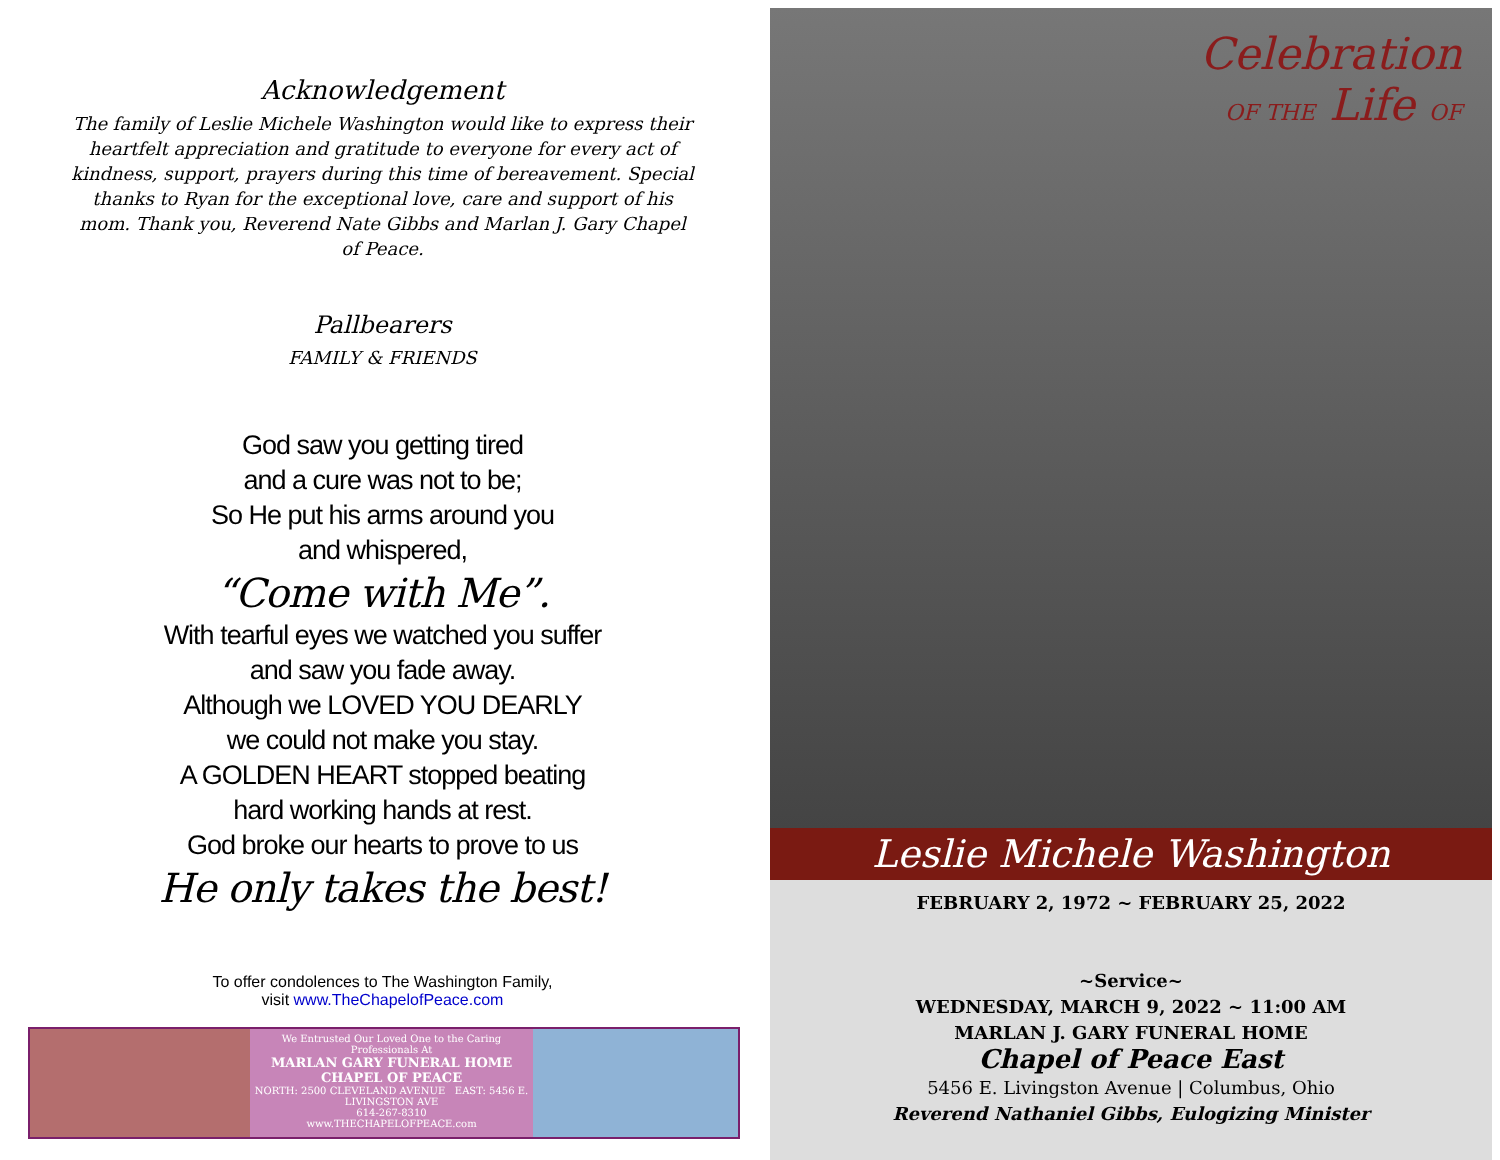Acknowledgement
The family of Leslie Michele Washington would like to express their heartfelt appreciation and gratitude to everyone for every act of kindness, support, prayers during this time of bereavement. Special thanks to Ryan for the exceptional love, care and support of his mom. Thank you, Reverend Nate Gibbs and Marlan J. Gary Chapel of Peace.
Pallbearers
FAMILY & FRIENDS
God saw you getting tired
and a cure was not to be;
So He put his arms around you
and whispered,
“Come with Me”.
With tearful eyes we watched you suffer
and saw you fade away.
Although we LOVED YOU DEARLY
we could not make you stay.
A GOLDEN HEART stopped beating
hard working hands at rest.
God broke our hearts to prove to us
He only takes the best!
To offer condolences to The Washington Family,
visit www.TheChapelofPeace.com
We Entrusted Our Loved One to the Caring Professionals At
MARLAN GARY FUNERAL HOME
CHAPEL OF PEACE
NORTH: 2500 CLEVELAND AVENUE EAST: 5456 E. LIVINGSTON AVE
614-267-8310
www.THECHAPELOFPEACE.com
Celebration
OF THE Life OF
Leslie Michele Washington
FEBRUARY 2, 1972 ~ FEBRUARY 25, 2022
~Service~
WEDNESDAY, MARCH 9, 2022 ~ 11:00 AM
MARLAN J. GARY FUNERAL HOME
Chapel of Peace East
5456 E. Livingston Avenue | Columbus, Ohio
Reverend Nathaniel Gibbs, Eulogizing Minister